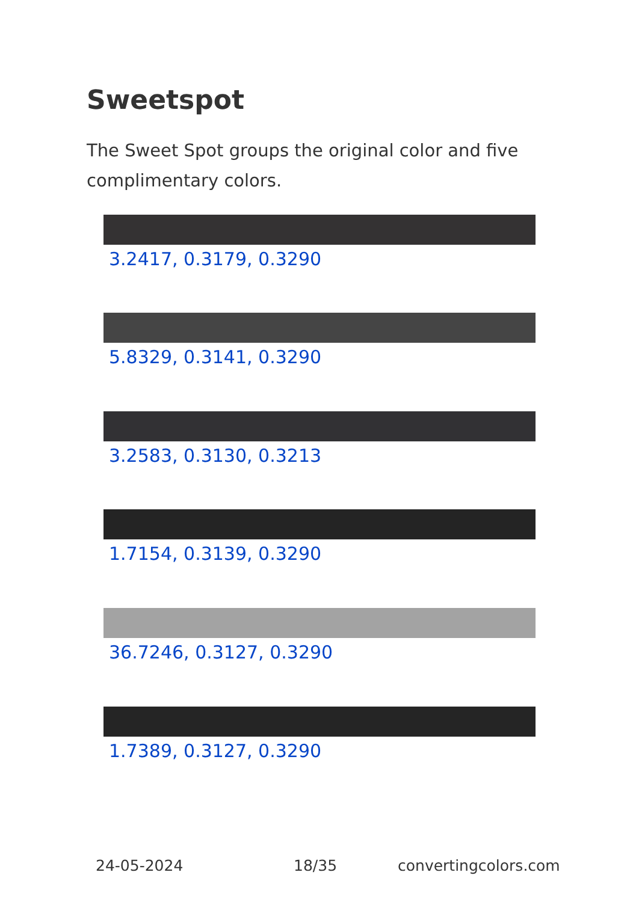Sweetspot
The Sweet Spot groups the original color and five complimentary colors.
3.2417, 0.3179, 0.3290
5.8329, 0.3141, 0.3290
3.2583, 0.3130, 0.3213
1.7154, 0.3139, 0.3290
36.7246, 0.3127, 0.3290
1.7389, 0.3127, 0.3290
24-05-2024 18/35 convertingcolors.com